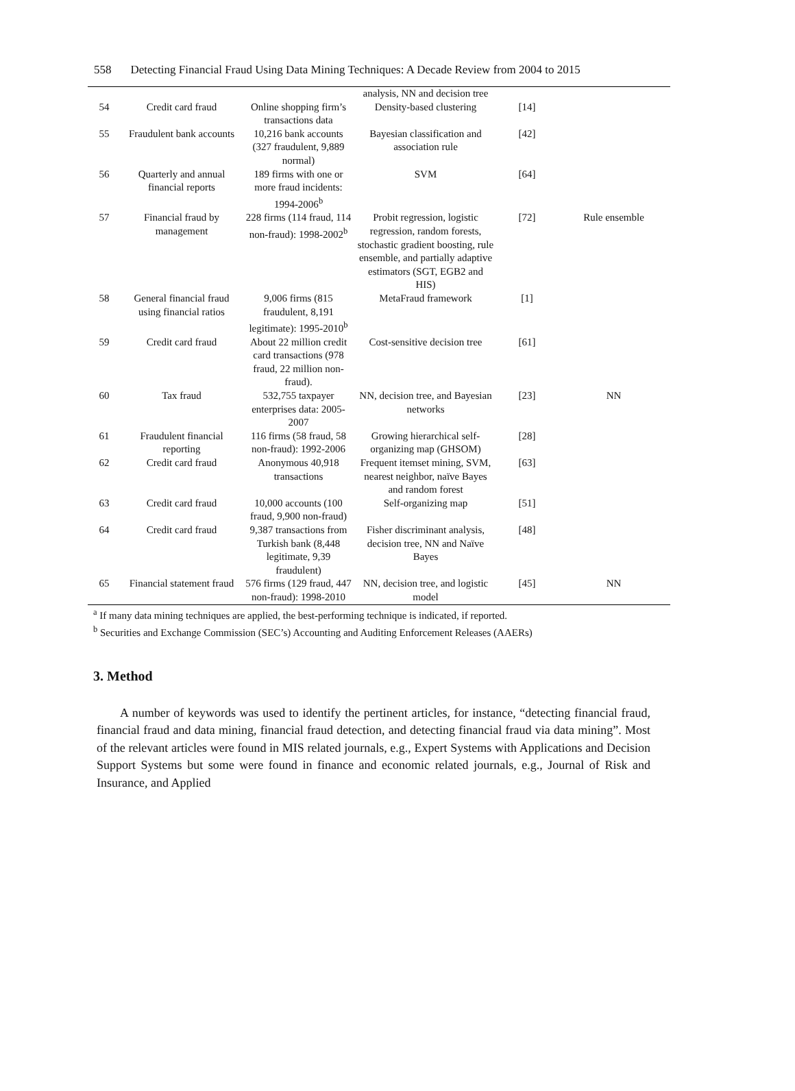558 Detecting Financial Fraud Using Data Mining Techniques: A Decade Review from 2004 to 2015
| | | | analysis, NN and decision tree | | |
| 54 | Credit card fraud | Online shopping firm’s transactions data | Density-based clustering | [14] | |
| 55 | Fraudulent bank accounts | 10,216 bank accounts (327 fraudulent, 9,889 normal) | Bayesian classification and association rule | [42] | |
| 56 | Quarterly and annual financial reports | 189 firms with one or more fraud incidents: 1994-2006<sup>b</sup> | SVM | [64] | |
| 57 | Financial fraud by management | 228 firms (114 fraud, 114 non-fraud): 1998-2002<sup>b</sup> | Probit regression, logistic regression, random forests, stochastic gradient boosting, rule ensemble, and partially adaptive estimators (SGT, EGB2 and HIS) | [72] | Rule ensemble |
| 58 | General financial fraud using financial ratios | 9,006 firms (815 fraudulent, 8,191 legitimate): 1995-2010<sup>b</sup> | MetaFraud framework | [1] | |
| 59 | Credit card fraud | About 22 million credit card transactions (978 fraud, 22 million non-fraud). | Cost-sensitive decision tree | [61] | |
| 60 | Tax fraud | 532,755 taxpayer enterprises data: 2005-2007 | NN, decision tree, and Bayesian networks | [23] | NN |
| 61 | Fraudulent financial reporting | 116 firms (58 fraud, 58 non-fraud): 1992-2006 | Growing hierarchical self-organizing map (GHSOM) | [28] | |
| 62 | Credit card fraud | Anonymous 40,918 transactions | Frequent itemset mining, SVM, nearest neighbor, naïve Bayes and random forest | [63] | |
| 63 | Credit card fraud | 10,000 accounts (100 fraud, 9,900 non-fraud) | Self-organizing map | [51] | |
| 64 | Credit card fraud | 9,387 transactions from Turkish bank (8,448 legitimate, 9,39 fraudulent) | Fisher discriminant analysis, decision tree, NN and Naïve Bayes | [48] | |
| 65 | Financial statement fraud | 576 firms (129 fraud, 447 non-fraud): 1998-2010 | NN, decision tree, and logistic model | [45] | NN |
<sup>a</sup> If many data mining techniques are applied, the best-performing technique is indicated, if reported.
<sup>b</sup> Securities and Exchange Commission (SEC’s) Accounting and Auditing Enforcement Releases (AAERs)
3. Method
A number of keywords was used to identify the pertinent articles, for instance, “detecting financial fraud, financial fraud and data mining, financial fraud detection, and detecting financial fraud via data mining”. Most of the relevant articles were found in MIS related journals, e.g., Expert Systems with Applications and Decision Support Systems but some were found in finance and economic related journals, e.g., Journal of Risk and Insurance, and Applied